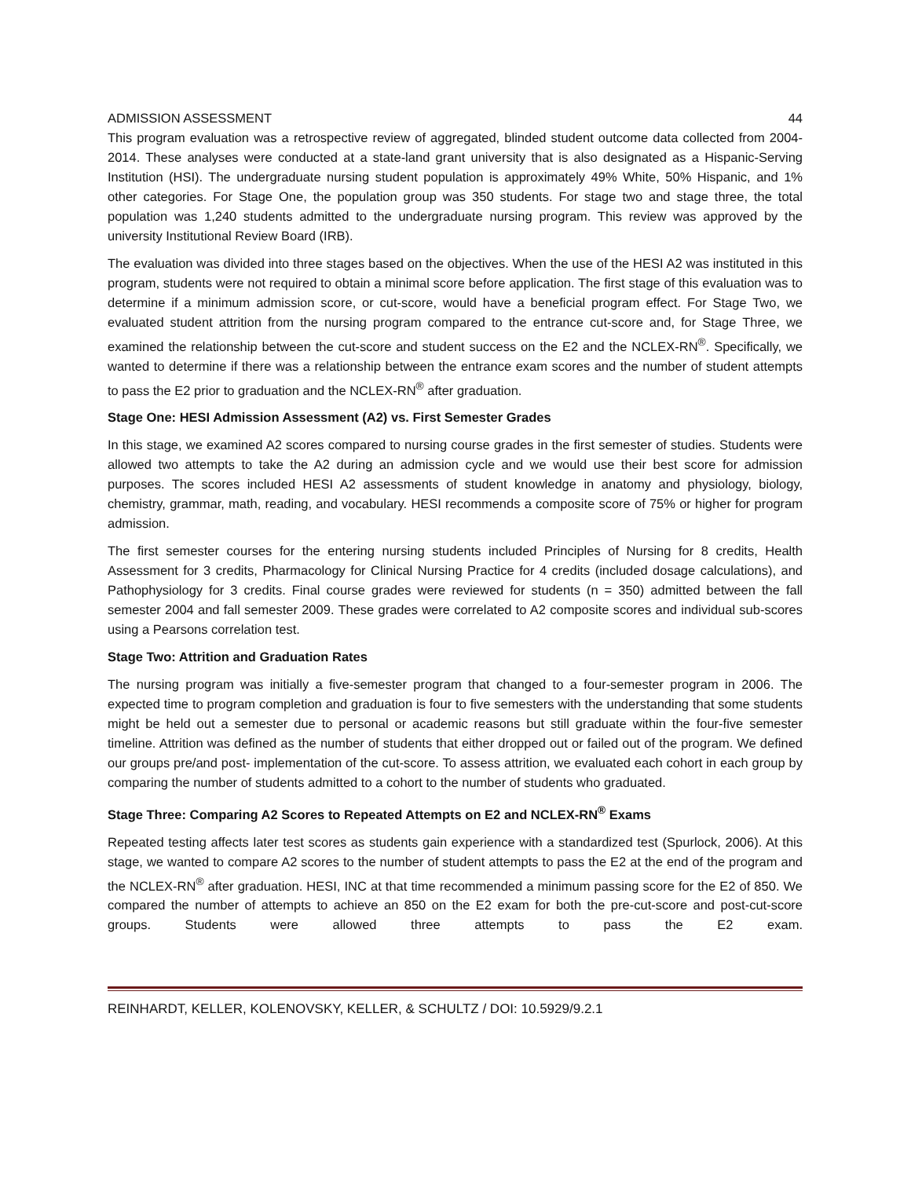ADMISSION ASSESSMENT 44
This program evaluation was a retrospective review of aggregated, blinded student outcome data collected from 2004-2014. These analyses were conducted at a state-land grant university that is also designated as a Hispanic-Serving Institution (HSI). The undergraduate nursing student population is approximately 49% White, 50% Hispanic, and 1% other categories. For Stage One, the population group was 350 students. For stage two and stage three, the total population was 1,240 students admitted to the undergraduate nursing program. This review was approved by the university Institutional Review Board (IRB).
The evaluation was divided into three stages based on the objectives. When the use of the HESI A2 was instituted in this program, students were not required to obtain a minimal score before application. The first stage of this evaluation was to determine if a minimum admission score, or cut-score, would have a beneficial program effect. For Stage Two, we evaluated student attrition from the nursing program compared to the entrance cut-score and, for Stage Three, we examined the relationship between the cut-score and student success on the E2 and the NCLEX-RN<sup>®</sup>. Specifically, we wanted to determine if there was a relationship between the entrance exam scores and the number of student attempts to pass the E2 prior to graduation and the NCLEX-RN<sup>®</sup> after graduation.
Stage One: HESI Admission Assessment (A2) vs. First Semester Grades
In this stage, we examined A2 scores compared to nursing course grades in the first semester of studies. Students were allowed two attempts to take the A2 during an admission cycle and we would use their best score for admission purposes. The scores included HESI A2 assessments of student knowledge in anatomy and physiology, biology, chemistry, grammar, math, reading, and vocabulary. HESI recommends a composite score of 75% or higher for program admission.
The first semester courses for the entering nursing students included Principles of Nursing for 8 credits, Health Assessment for 3 credits, Pharmacology for Clinical Nursing Practice for 4 credits (included dosage calculations), and Pathophysiology for 3 credits. Final course grades were reviewed for students (n = 350) admitted between the fall semester 2004 and fall semester 2009. These grades were correlated to A2 composite scores and individual sub-scores using a Pearsons correlation test.
Stage Two: Attrition and Graduation Rates
The nursing program was initially a five-semester program that changed to a four-semester program in 2006. The expected time to program completion and graduation is four to five semesters with the understanding that some students might be held out a semester due to personal or academic reasons but still graduate within the four-five semester timeline. Attrition was defined as the number of students that either dropped out or failed out of the program. We defined our groups pre/and post- implementation of the cut-score. To assess attrition, we evaluated each cohort in each group by comparing the number of students admitted to a cohort to the number of students who graduated.
Stage Three: Comparing A2 Scores to Repeated Attempts on E2 and NCLEX-RN<sup>®</sup> Exams
Repeated testing affects later test scores as students gain experience with a standardized test (Spurlock, 2006). At this stage, we wanted to compare A2 scores to the number of student attempts to pass the E2 at the end of the program and the NCLEX-RN<sup>®</sup> after graduation. HESI, INC at that time recommended a minimum passing score for the E2 of 850. We compared the number of attempts to achieve an 850 on the E2 exam for both the pre-cut-score and post-cut-score groups. Students were allowed three attempts to pass the E2 exam.
REINHARDT, KELLER, KOLENOVSKY, KELLER, & SCHULTZ / DOI: 10.5929/9.2.1